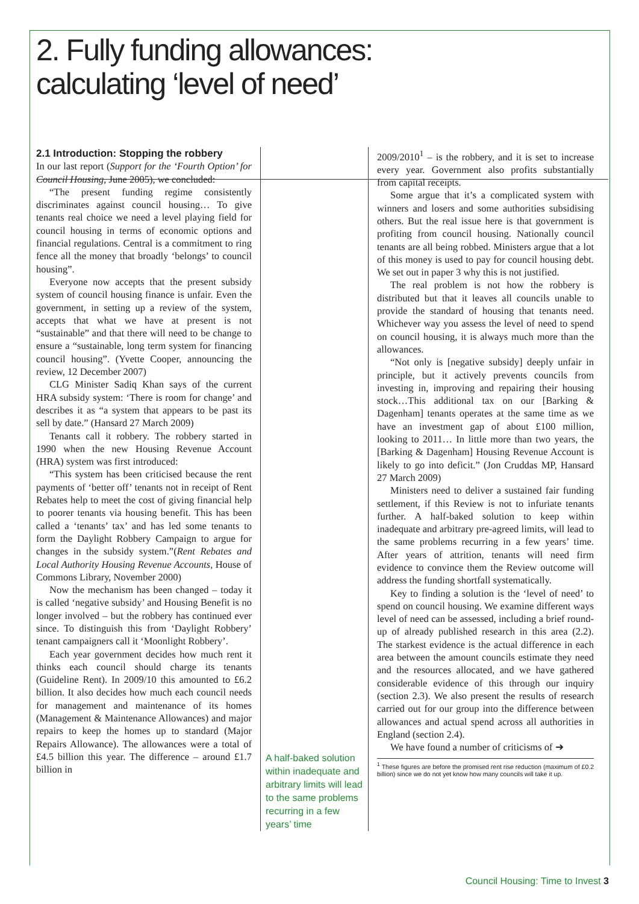2. Fully funding allowances:
calculating ‘level of need’
2.1 Introduction: Stopping the robbery
In our last report (Support for the ‘Fourth Option’ for Council Housing, June 2005), we concluded:
“The present funding regime consistently discriminates against council housing… To give tenants real choice we need a level playing field for council housing in terms of economic options and financial regulations. Central is a commitment to ring fence all the money that broadly ‘belongs’ to council housing”.
Everyone now accepts that the present subsidy system of council housing finance is unfair. Even the government, in setting up a review of the system, accepts that what we have at present is not “sustainable” and that there will need to be change to ensure a “sustainable, long term system for financing council housing”. (Yvette Cooper, announcing the review, 12 December 2007)
CLG Minister Sadiq Khan says of the current HRA subsidy system: ‘There is room for change’ and describes it as “a system that appears to be past its sell by date.” (Hansard 27 March 2009)
Tenants call it robbery. The robbery started in 1990 when the new Housing Revenue Account (HRA) system was first introduced:
“This system has been criticised because the rent payments of ‘better off’ tenants not in receipt of Rent Rebates help to meet the cost of giving financial help to poorer tenants via housing benefit. This has been called a ‘tenants’ tax’ and has led some tenants to form the Daylight Robbery Campaign to argue for changes in the subsidy system.”(Rent Rebates and Local Authority Housing Revenue Accounts, House of Commons Library, November 2000)
Now the mechanism has been changed – today it is called ‘negative subsidy’ and Housing Benefit is no longer involved – but the robbery has continued ever since. To distinguish this from ‘Daylight Robbery’ tenant campaigners call it ‘Moonlight Robbery’.
Each year government decides how much rent it thinks each council should charge its tenants (Guideline Rent). In 2009/10 this amounted to £6.2 billion. It also decides how much each council needs for management and maintenance of its homes (Management & Maintenance Allowances) and major repairs to keep the homes up to standard (Major Repairs Allowance). The allowances were a total of £4.5 billion this year. The difference – around £1.7 billion in
A half-baked solution within inadequate and arbitrary limits will lead to the same problems recurring in a few years’ time
2009/2010<sup>1</sup> – is the robbery, and it is set to increase every year. Government also profits substantially from capital receipts.
Some argue that it’s a complicated system with winners and losers and some authorities subsidising others. But the real issue here is that government is profiting from council housing. Nationally council tenants are all being robbed. Ministers argue that a lot of this money is used to pay for council housing debt. We set out in paper 3 why this is not justified.
The real problem is not how the robbery is distributed but that it leaves all councils unable to provide the standard of housing that tenants need. Whichever way you assess the level of need to spend on council housing, it is always much more than the allowances.
“Not only is [negative subsidy] deeply unfair in principle, but it actively prevents councils from investing in, improving and repairing their housing stock…This additional tax on our [Barking & Dagenham] tenants operates at the same time as we have an investment gap of about £100 million, looking to 2011… In little more than two years, the [Barking & Dagenham] Housing Revenue Account is likely to go into deficit.” (Jon Cruddas MP, Hansard 27 March 2009)
Ministers need to deliver a sustained fair funding settlement, if this Review is not to infuriate tenants further. A half-baked solution to keep within inadequate and arbitrary pre-agreed limits, will lead to the same problems recurring in a few years’ time. After years of attrition, tenants will need firm evidence to convince them the Review outcome will address the funding shortfall systematically.
Key to finding a solution is the ‘level of need’ to spend on council housing. We examine different ways level of need can be assessed, including a brief round-up of already published research in this area (2.2). The starkest evidence is the actual difference in each area between the amount councils estimate they need and the resources allocated, and we have gathered considerable evidence of this through our inquiry (section 2.3). We also present the results of research carried out for our group into the difference between allowances and actual spend across all authorities in England (section 2.4).
We have found a number of criticisms of ➜
<sup>1</sup> These figures are before the promised rent rise reduction (maximum of £0.2 billion) since we do not yet know how many councils will take it up.
Council Housing: Time to Invest 3